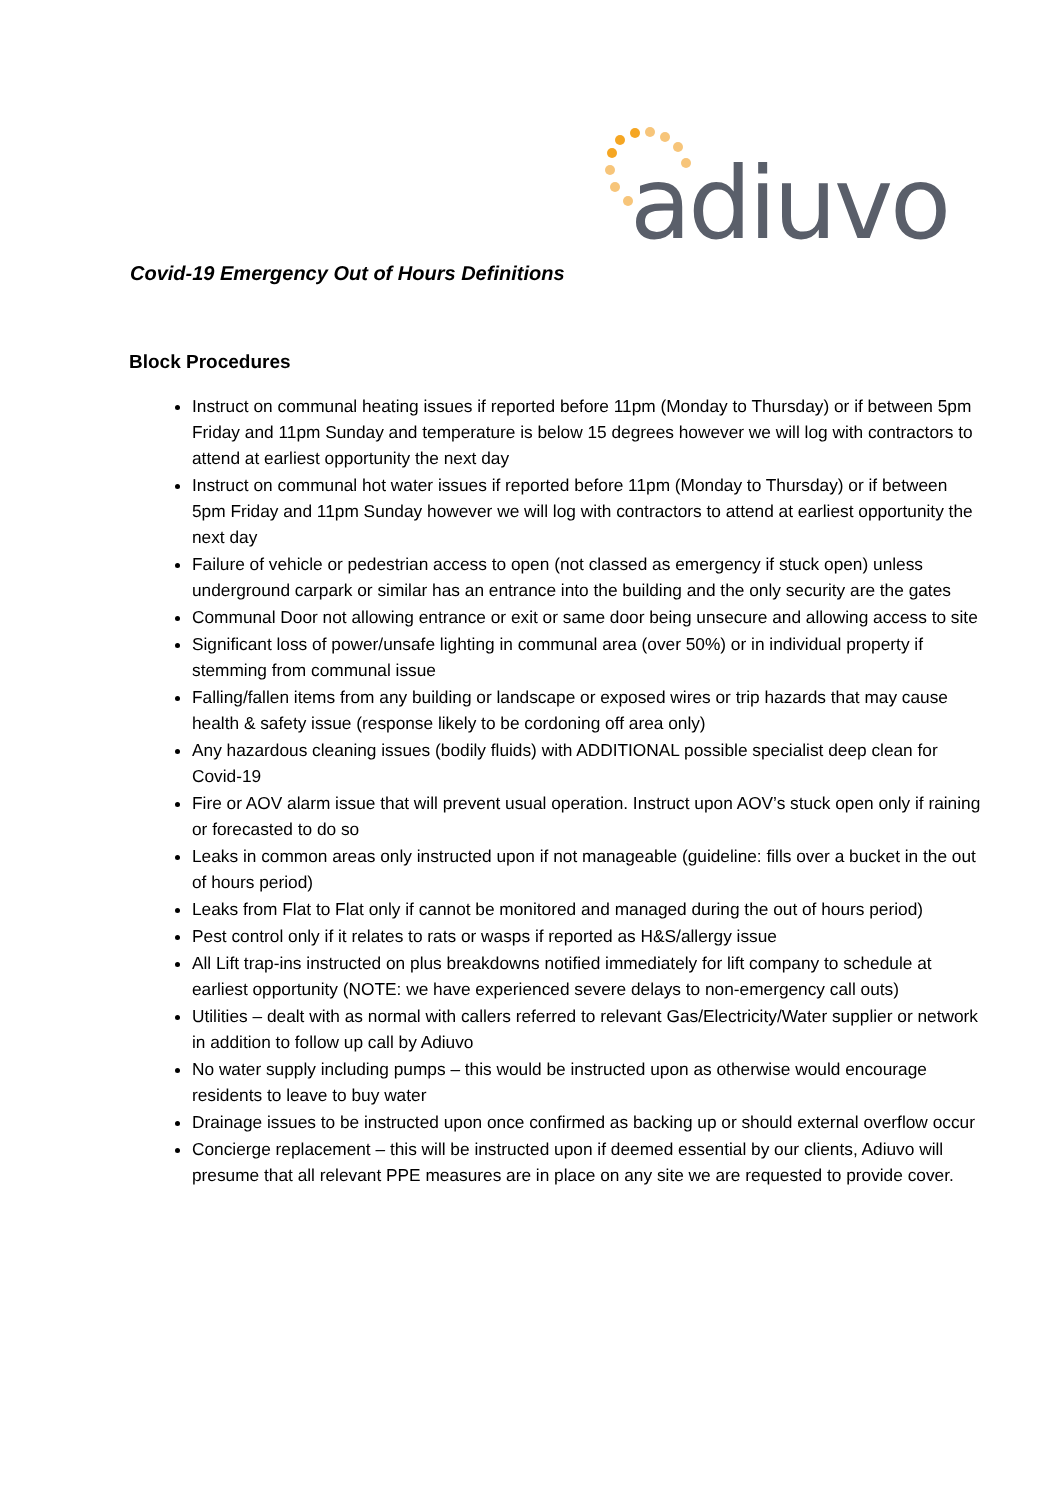adiuvo
Covid-19 Emergency Out of Hours Definitions
Block Procedures
Instruct on communal heating issues if reported before 11pm (Monday to Thursday) or if between 5pm Friday and 11pm Sunday and temperature is below 15 degrees however we will log with contractors to attend at earliest opportunity the next day
Instruct on communal hot water issues if reported before 11pm (Monday to Thursday) or if between 5pm Friday and 11pm Sunday however we will log with contractors to attend at earliest opportunity the next day
Failure of vehicle or pedestrian access to open (not classed as emergency if stuck open) unless underground carpark or similar has an entrance into the building and the only security are the gates
Communal Door not allowing entrance or exit or same door being unsecure and allowing access to site
Significant loss of power/unsafe lighting in communal area (over 50%) or in individual property if stemming from communal issue
Falling/fallen items from any building or landscape or exposed wires or trip hazards that may cause health & safety issue (response likely to be cordoning off area only)
Any hazardous cleaning issues (bodily fluids) with ADDITIONAL possible specialist deep clean for Covid-19
Fire or AOV alarm issue that will prevent usual operation. Instruct upon AOV’s stuck open only if raining or forecasted to do so
Leaks in common areas only instructed upon if not manageable (guideline: fills over a bucket in the out of hours period)
Leaks from Flat to Flat only if cannot be monitored and managed during the out of hours period)
Pest control only if it relates to rats or wasps if reported as H&S/allergy issue
All Lift trap-ins instructed on plus breakdowns notified immediately for lift company to schedule at earliest opportunity (NOTE: we have experienced severe delays to non-emergency call outs)
Utilities – dealt with as normal with callers referred to relevant Gas/Electricity/Water supplier or network in addition to follow up call by Adiuvo
No water supply including pumps – this would be instructed upon as otherwise would encourage residents to leave to buy water
Drainage issues to be instructed upon once confirmed as backing up or should external overflow occur
Concierge replacement – this will be instructed upon if deemed essential by our clients, Adiuvo will presume that all relevant PPE measures are in place on any site we are requested to provide cover.